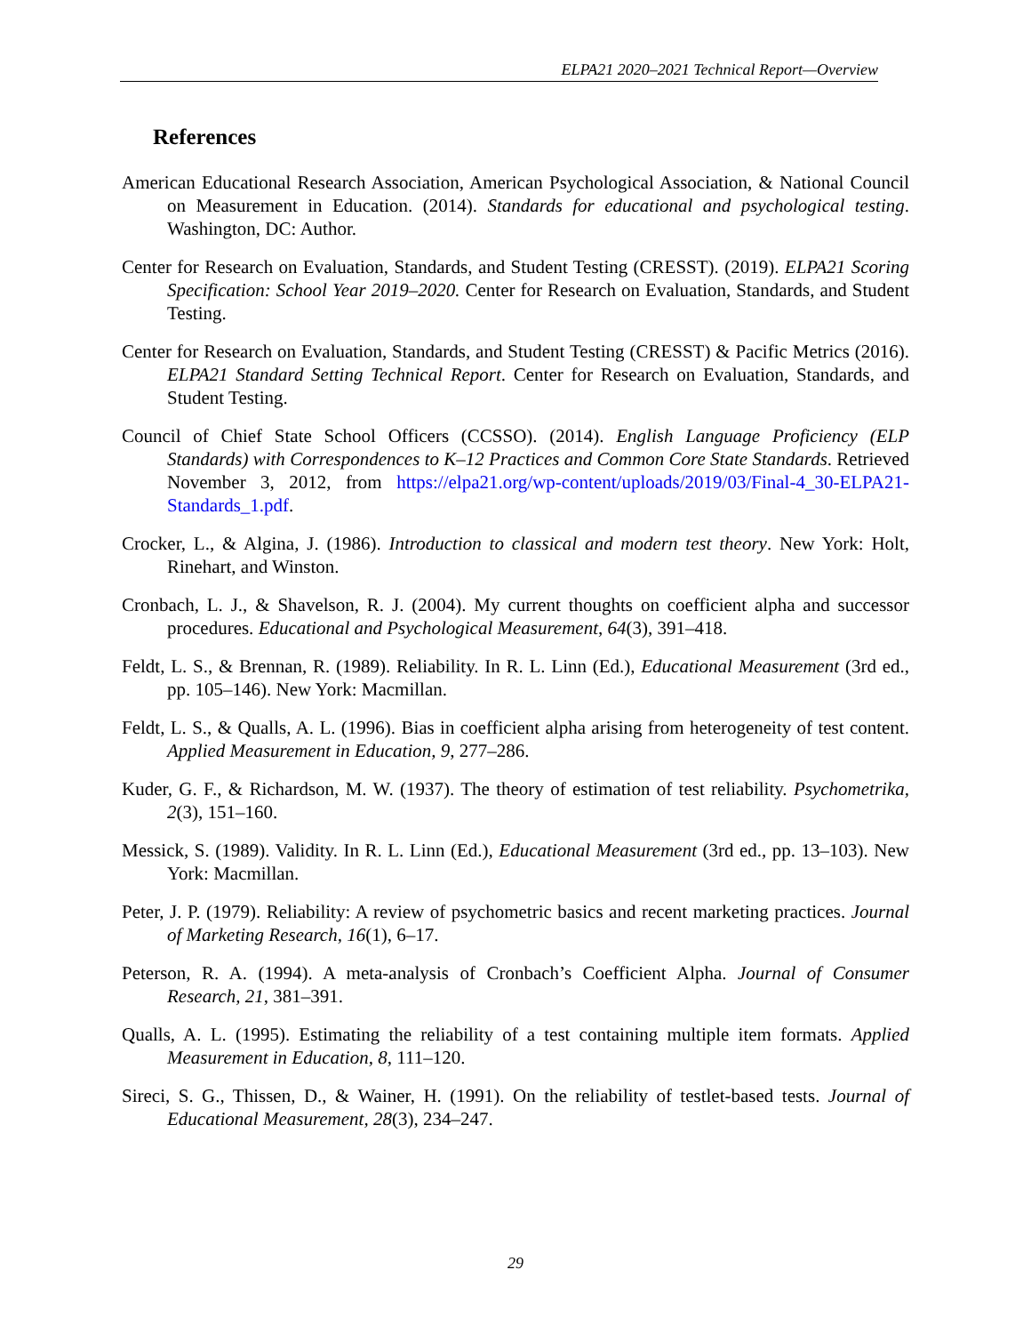ELPA21 2020–2021 Technical Report—Overview
References
American Educational Research Association, American Psychological Association, & National Council on Measurement in Education. (2014). Standards for educational and psychological testing. Washington, DC: Author.
Center for Research on Evaluation, Standards, and Student Testing (CRESST). (2019). ELPA21 Scoring Specification: School Year 2019–2020. Center for Research on Evaluation, Standards, and Student Testing.
Center for Research on Evaluation, Standards, and Student Testing (CRESST) & Pacific Metrics (2016). ELPA21 Standard Setting Technical Report. Center for Research on Evaluation, Standards, and Student Testing.
Council of Chief State School Officers (CCSSO). (2014). English Language Proficiency (ELP Standards) with Correspondences to K–12 Practices and Common Core State Standards. Retrieved November 3, 2012, from https://elpa21.org/wp-content/uploads/2019/03/Final-4_30-ELPA21-Standards_1.pdf.
Crocker, L., & Algina, J. (1986). Introduction to classical and modern test theory. New York: Holt, Rinehart, and Winston.
Cronbach, L. J., & Shavelson, R. J. (2004). My current thoughts on coefficient alpha and successor procedures. Educational and Psychological Measurement, 64(3), 391–418.
Feldt, L. S., & Brennan, R. (1989). Reliability. In R. L. Linn (Ed.), Educational Measurement (3rd ed., pp. 105–146). New York: Macmillan.
Feldt, L. S., & Qualls, A. L. (1996). Bias in coefficient alpha arising from heterogeneity of test content. Applied Measurement in Education, 9, 277–286.
Kuder, G. F., & Richardson, M. W. (1937). The theory of estimation of test reliability. Psychometrika, 2(3), 151–160.
Messick, S. (1989). Validity. In R. L. Linn (Ed.), Educational Measurement (3rd ed., pp. 13–103). New York: Macmillan.
Peter, J. P. (1979). Reliability: A review of psychometric basics and recent marketing practices. Journal of Marketing Research, 16(1), 6–17.
Peterson, R. A. (1994). A meta-analysis of Cronbach’s Coefficient Alpha. Journal of Consumer Research, 21, 381–391.
Qualls, A. L. (1995). Estimating the reliability of a test containing multiple item formats. Applied Measurement in Education, 8, 111–120.
Sireci, S. G., Thissen, D., & Wainer, H. (1991). On the reliability of testlet-based tests. Journal of Educational Measurement, 28(3), 234–247.
29